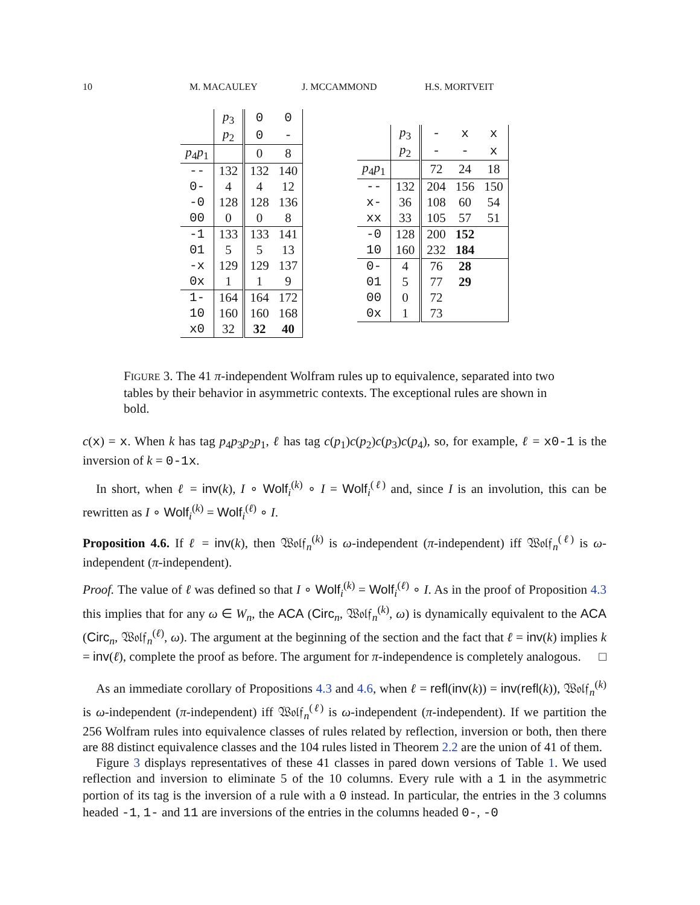10 M. MACAULEY J. MCCAMMOND H.S. MORTVEIT
| | p<sub>3</sub> | 0 | 0 |
| | p<sub>2</sub> | 0 | - |
| p<sub>4</sub> p<sub>1</sub> | | 0 | 8 |
| -- | 132 | 132 | 140 |
| 0- | 4 | 4 | 12 |
| -0 | 128 | 128 | 136 |
| 00 | 0 | 0 | 8 |
| -1 | 133 | 133 | 141 |
| 01 | 5 | 5 | 13 |
| -x | 129 | 129 | 137 |
| 0x | 1 | 1 | 9 |
| 1- | 164 | 164 | 172 |
| 10 | 160 | 160 | 168 |
| x0 | 32 | 32 | 40 |
| | p<sub>3</sub> | - | x | x |
| | p<sub>2</sub> | - | - | x |
| p<sub>4</sub> p<sub>1</sub> | | 72 | 24 | 18 |
| -- | 132 | 204 | 156 | 150 |
| x- | 36 | 108 | 60 | 54 |
| xx | 33 | 105 | 57 | 51 |
| -0 | 128 | 200 | 152 | |
| 10 | 160 | 232 | 184 | |
| 0- | 4 | 76 | 28 | |
| 01 | 5 | 77 | 29 | |
| 00 | 0 | 72 | | |
| 0x | 1 | 73 | | |
FIGURE 3. The 41 π-independent Wolfram rules up to equivalence, separated into two tables by their behavior in asymmetric contexts. The exceptional rules are shown in bold.
c(x) = x. When k has tag p<sub>4</sub>p<sub>3</sub>p<sub>2</sub>p<sub>1</sub>, ℓ has tag c(p<sub>1</sub>)c(p<sub>2</sub>)c(p<sub>3</sub>)c(p<sub>4</sub>), so, for example, ℓ = x0-1 is the inversion of k = 0-1x.
In short, when ℓ = inv(k), I ∘ Wolf<sub>i</sub><sup>(k)</sup> ∘ I = Wolf<sub>i</sub><sup>(ℓ)</sup> and, since I is an involution, this can be rewritten as I ∘ Wolf<sub>i</sub><sup>(k)</sup> = Wolf<sub>i</sub><sup>(ℓ)</sup> ∘ I.
Proposition 4.6. If ℓ = inv(k), then 𝔚𝔬𝔩𝔣<sub>n</sub><sup>(k)</sup> is ω-independent (π-independent) iff 𝔚𝔬𝔩𝔣<sub>n</sub><sup>(ℓ)</sup> is ω-independent (π-independent).
Proof. The value of ℓ was defined so that I ∘ Wolf<sub>i</sub><sup>(k)</sup> = Wolf<sub>i</sub><sup>(ℓ)</sup> ∘ I. As in the proof of Proposition 4.3 this implies that for any ω ∈ W<sub>n</sub>, the ACA (Circ<sub>n</sub>, 𝔚𝔬𝔩𝔣<sub>n</sub><sup>(k)</sup>, ω) is dynamically equivalent to the ACA (Circ<sub>n</sub>, 𝔚𝔬𝔩𝔣<sub>n</sub><sup>(ℓ)</sup>, ω). The argument at the beginning of the section and the fact that ℓ = inv(k) implies k = inv(ℓ), complete the proof as before. The argument for π-independence is completely analogous. □
As an immediate corollary of Propositions 4.3 and 4.6, when ℓ = refl(inv(k)) = inv(refl(k)), 𝔚𝔬𝔩𝔣<sub>n</sub><sup>(k)</sup> is ω-independent (π-independent) iff 𝔚𝔬𝔩𝔣<sub>n</sub><sup>(ℓ)</sup> is ω-independent (π-independent). If we partition the 256 Wolfram rules into equivalence classes of rules related by reflection, inversion or both, then there are 88 distinct equivalence classes and the 104 rules listed in Theorem 2.2 are the union of 41 of them.
Figure 3 displays representatives of these 41 classes in pared down versions of Table 1. We used reflection and inversion to eliminate 5 of the 10 columns. Every rule with a 1 in the asymmetric portion of its tag is the inversion of a rule with a 0 instead. In particular, the entries in the 3 columns headed -1, 1- and 11 are inversions of the entries in the columns headed 0-, -0